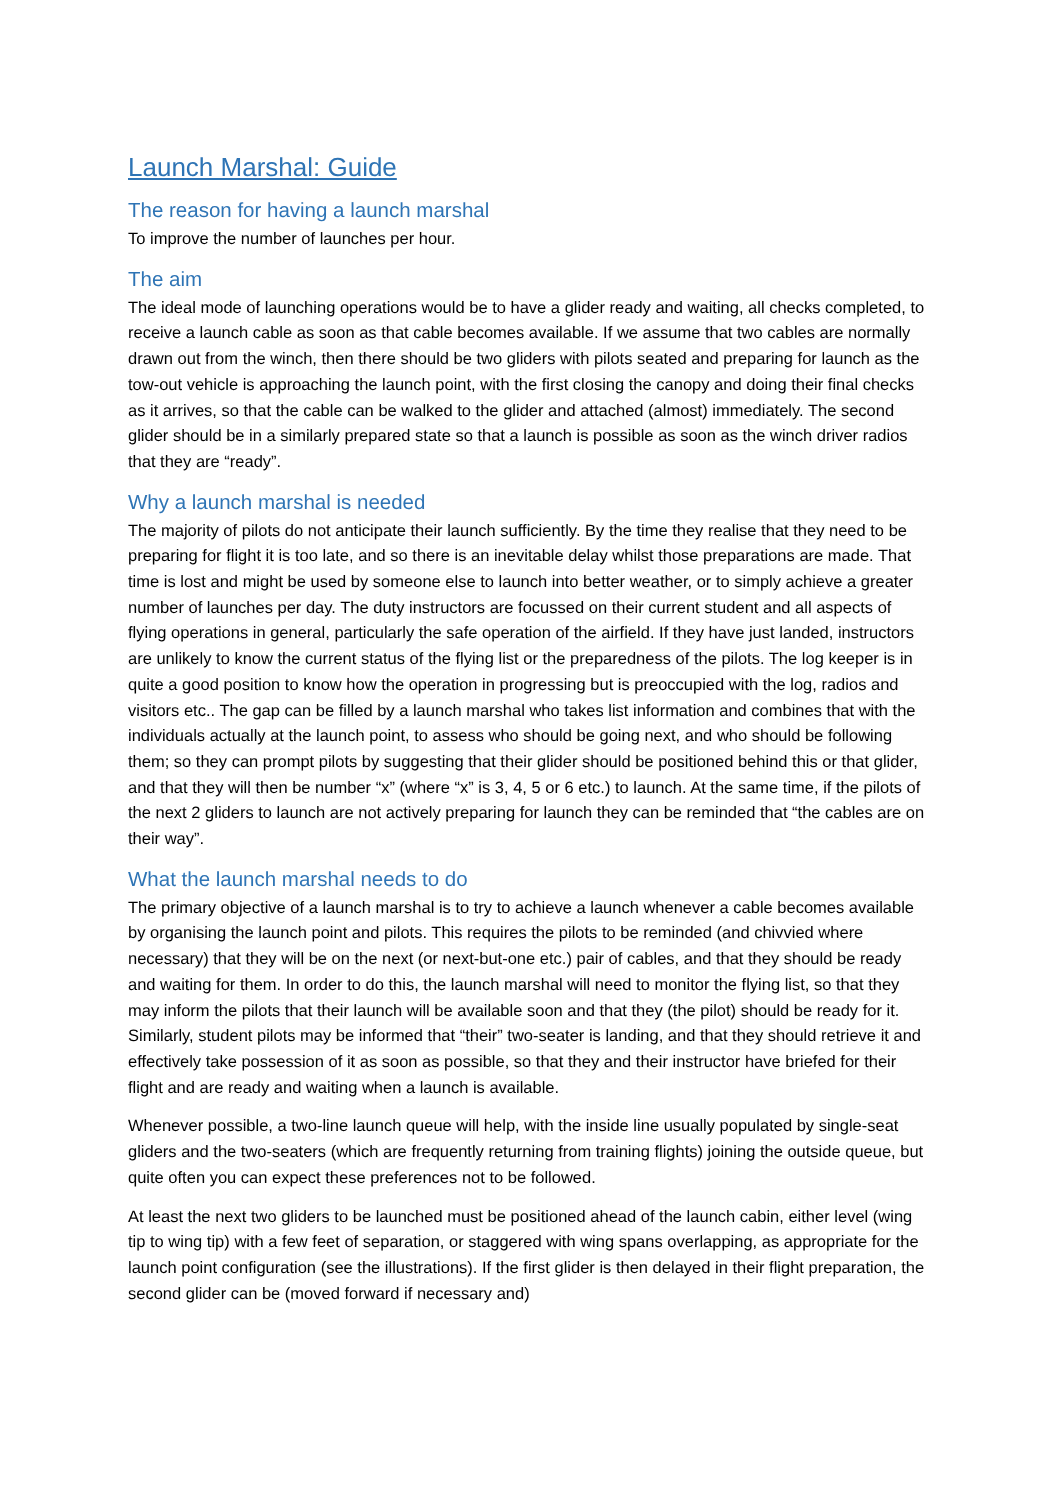Launch Marshal: Guide
The reason for having a launch marshal
To improve the number of launches per hour.
The aim
The ideal mode of launching operations would be to have a glider ready and waiting, all checks completed, to receive a launch cable as soon as that cable becomes available. If we assume that two cables are normally drawn out from the winch, then there should be two gliders with pilots seated and preparing for launch as the tow-out vehicle is approaching the launch point, with the first closing the canopy and doing their final checks as it arrives, so that the cable can be walked to the glider and attached (almost) immediately. The second glider should be in a similarly prepared state so that a launch is possible as soon as the winch driver radios that they are “ready”.
Why a launch marshal is needed
The majority of pilots do not anticipate their launch sufficiently. By the time they realise that they need to be preparing for flight it is too late, and so there is an inevitable delay whilst those preparations are made. That time is lost and might be used by someone else to launch into better weather, or to simply achieve a greater number of launches per day. The duty instructors are focussed on their current student and all aspects of flying operations in general, particularly the safe operation of the airfield. If they have just landed, instructors are unlikely to know the current status of the flying list or the preparedness of the pilots. The log keeper is in quite a good position to know how the operation in progressing but is preoccupied with the log, radios and visitors etc.. The gap can be filled by a launch marshal who takes list information and combines that with the individuals actually at the launch point, to assess who should be going next, and who should be following them; so they can prompt pilots by suggesting that their glider should be positioned behind this or that glider, and that they will then be number “x” (where “x” is 3, 4, 5 or 6 etc.) to launch. At the same time, if the pilots of the next 2 gliders to launch are not actively preparing for launch they can be reminded that “the cables are on their way”.
What the launch marshal needs to do
The primary objective of a launch marshal is to try to achieve a launch whenever a cable becomes available by organising the launch point and pilots. This requires the pilots to be reminded (and chivvied where necessary) that they will be on the next (or next-but-one etc.) pair of cables, and that they should be ready and waiting for them. In order to do this, the launch marshal will need to monitor the flying list, so that they may inform the pilots that their launch will be available soon and that they (the pilot) should be ready for it. Similarly, student pilots may be informed that “their” two-seater is landing, and that they should retrieve it and effectively take possession of it as soon as possible, so that they and their instructor have briefed for their flight and are ready and waiting when a launch is available.
Whenever possible, a two-line launch queue will help, with the inside line usually populated by single-seat gliders and the two-seaters (which are frequently returning from training flights) joining the outside queue, but quite often you can expect these preferences not to be followed.
At least the next two gliders to be launched must be positioned ahead of the launch cabin, either level (wing tip to wing tip) with a few feet of separation, or staggered with wing spans overlapping, as appropriate for the launch point configuration (see the illustrations). If the first glider is then delayed in their flight preparation, the second glider can be (moved forward if necessary and)